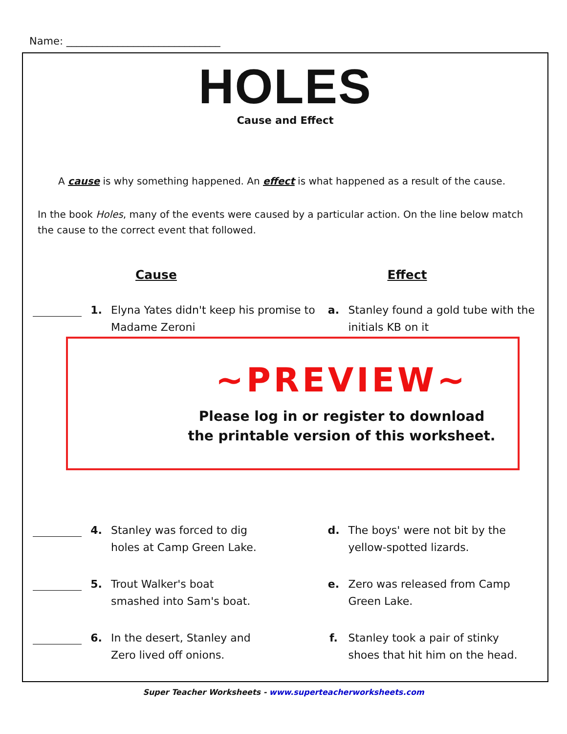Name: ______________________________
HOLES
Cause and Effect
A cause is why something happened. An effect is what happened as a result of the cause.
In the book Holes, many of the events were caused by a particular action. On the line below match the cause to the correct event that followed.
| | | Cause | | Effect |
| --- | --- | --- | --- | --- |
| | 1. | Elyna Yates didn't keep his promise to Madame Zeroni | a. | Stanley found a gold tube with the initials KB on it |
| | 4. | Stanley was forced to dig holes at Camp Green Lake. | d. | The boys' were not bit by the yellow-spotted lizards. |
| | 5. | Trout Walker's boat smashed into Sam's boat. | e. | Zero was released from Camp Green Lake. |
| | 6. | In the desert, Stanley and Zero lived off onions. | f. | Stanley took a pair of stinky shoes that hit him on the head. |
~PREVIEW~
Please log in or register to download
the printable version of this worksheet.
Super Teacher Worksheets - www.superteacherworksheets.com